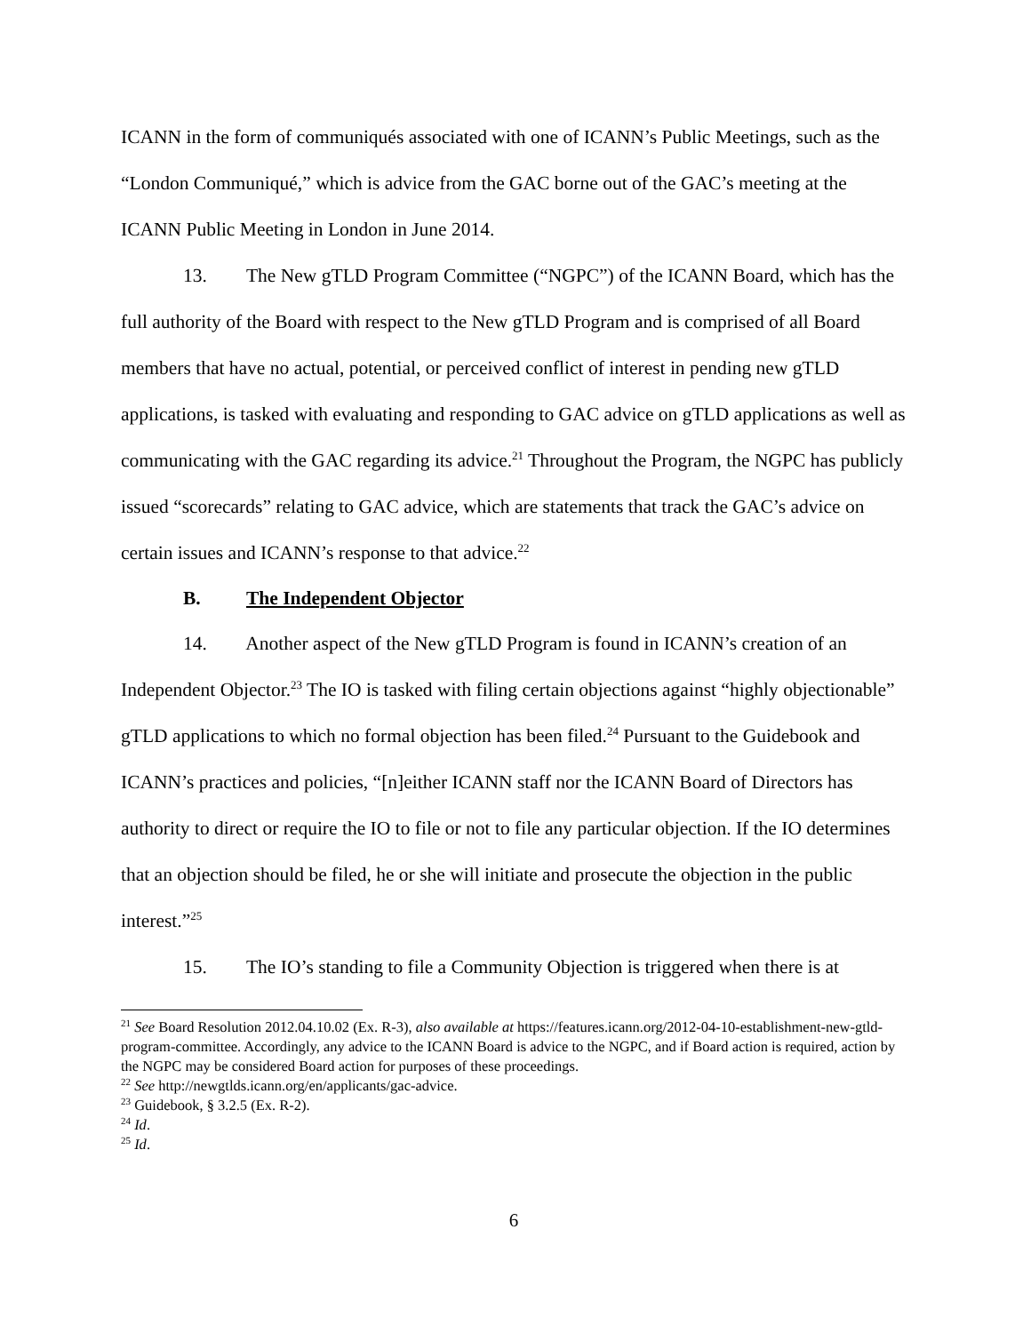ICANN in the form of communiqués associated with one of ICANN’s Public Meetings, such as the “London Communiqué,” which is advice from the GAC borne out of the GAC’s meeting at the ICANN Public Meeting in London in June 2014.
13. The New gTLD Program Committee (“NGPC”) of the ICANN Board, which has the full authority of the Board with respect to the New gTLD Program and is comprised of all Board members that have no actual, potential, or perceived conflict of interest in pending new gTLD applications, is tasked with evaluating and responding to GAC advice on gTLD applications as well as communicating with the GAC regarding its advice.<sup>21</sup> Throughout the Program, the NGPC has publicly issued “scorecards” relating to GAC advice, which are statements that track the GAC’s advice on certain issues and ICANN’s response to that advice.<sup>22</sup>
B. The Independent Objector
14. Another aspect of the New gTLD Program is found in ICANN’s creation of an Independent Objector.<sup>23</sup> The IO is tasked with filing certain objections against “highly objectionable” gTLD applications to which no formal objection has been filed.<sup>24</sup> Pursuant to the Guidebook and ICANN’s practices and policies, “[n]either ICANN staff nor the ICANN Board of Directors has authority to direct or require the IO to file or not to file any particular objection. If the IO determines that an objection should be filed, he or she will initiate and prosecute the objection in the public interest.”<sup>25</sup>
15. The IO’s standing to file a Community Objection is triggered when there is at
<sup>21</sup> See Board Resolution 2012.04.10.02 (Ex. R-3), also available at https://features.icann.org/2012-04-10-establishment-new-gtld-program-committee. Accordingly, any advice to the ICANN Board is advice to the NGPC, and if Board action is required, action by the NGPC may be considered Board action for purposes of these proceedings.
<sup>22</sup> See http://newgtlds.icann.org/en/applicants/gac-advice.
<sup>23</sup> Guidebook, § 3.2.5 (Ex. R-2).
<sup>24</sup> Id.
<sup>25</sup> Id.
6